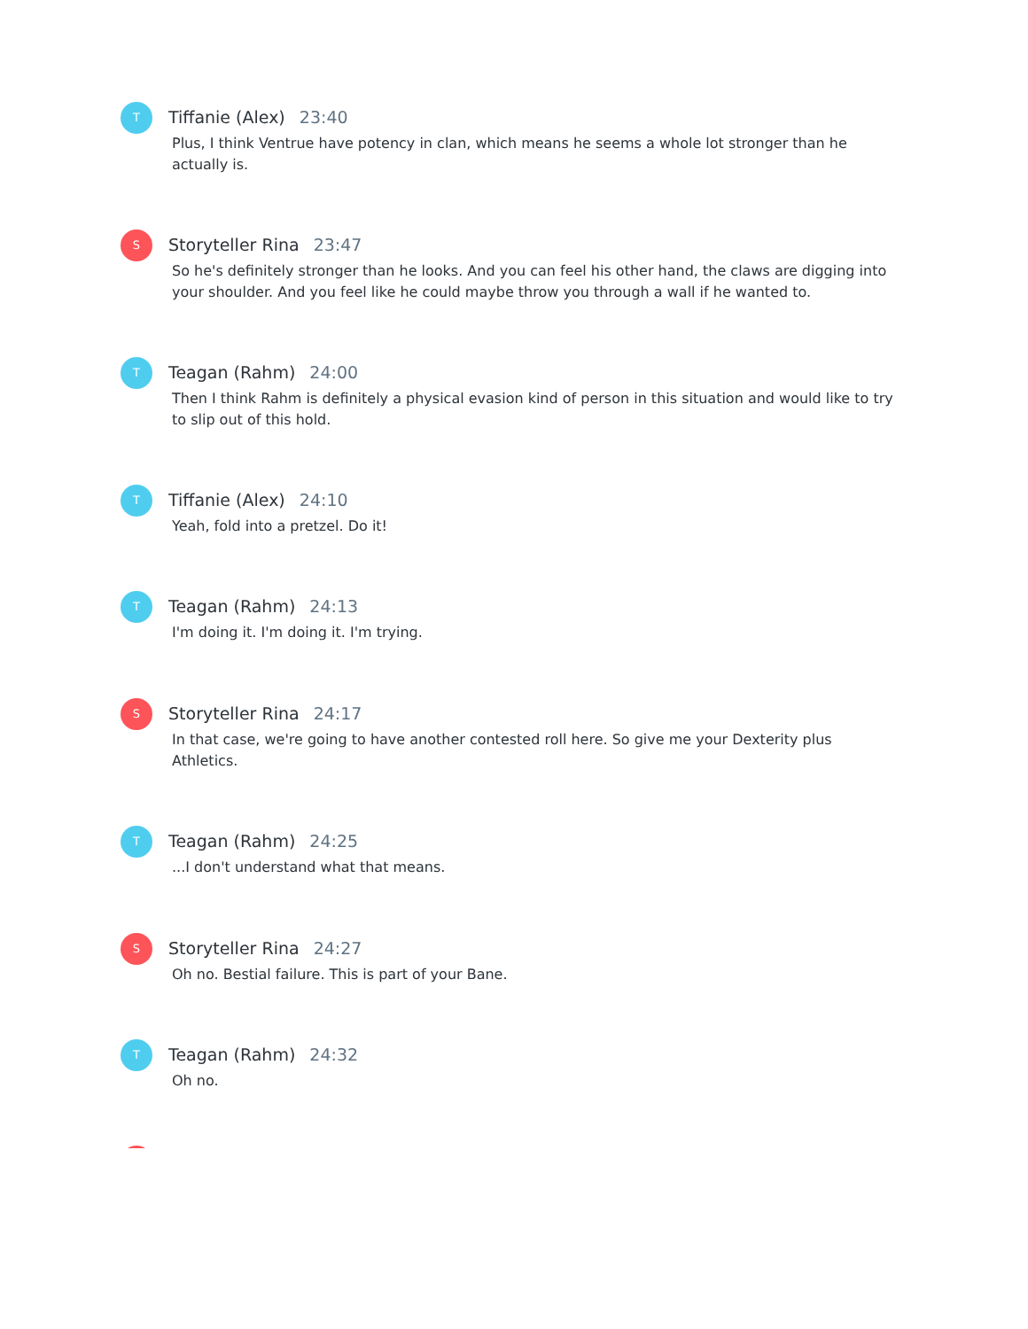T
Tiffanie (Alex) 23:40
Plus, I think Ventrue have potency in clan, which means he seems a whole lot stronger than he actually is.
S
Storyteller Rina 23:47
So he's definitely stronger than he looks. And you can feel his other hand, the claws are digging into your shoulder. And you feel like he could maybe throw you through a wall if he wanted to.
T
Teagan (Rahm) 24:00
Then I think Rahm is definitely a physical evasion kind of person in this situation and would like to try to slip out of this hold.
T
Tiffanie (Alex) 24:10
Yeah, fold into a pretzel. Do it!
T
Teagan (Rahm) 24:13
I'm doing it. I'm doing it. I'm trying.
S
Storyteller Rina 24:17
In that case, we're going to have another contested roll here. So give me your Dexterity plus Athletics.
T
Teagan (Rahm) 24:25
...I don't understand what that means.
S
Storyteller Rina 24:27
Oh no. Bestial failure. This is part of your Bane.
T
Teagan (Rahm) 24:32
Oh no.